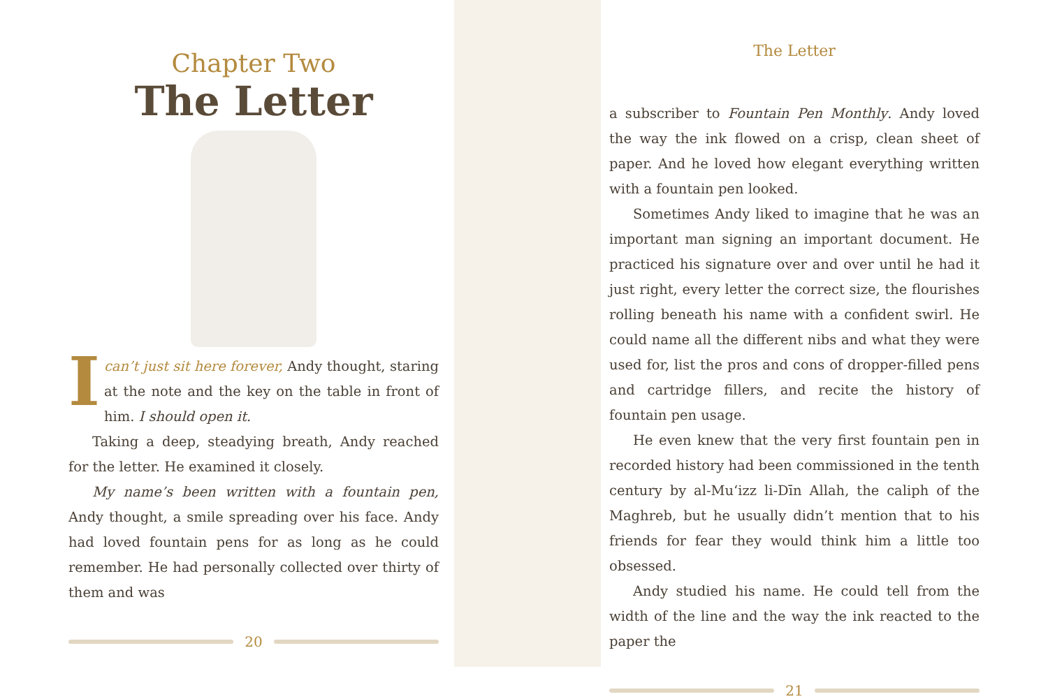Chapter Two
The Letter
Ican’t just sit here forever, Andy thought, staring at the note and the key on the table in front of him. I should open it.
Taking a deep, steadying breath, Andy reached for the letter. He examined it closely.
My name’s been written with a fountain pen, Andy thought, a smile spreading over his face. Andy had loved fountain pens for as long as he could remember. He had personally collected over thirty of them and was
20
The Letter
a subscriber to Fountain Pen Monthly. Andy loved the way the ink flowed on a crisp, clean sheet of paper. And he loved how elegant everything written with a fountain pen looked.
Sometimes Andy liked to imagine that he was an important man signing an important document. He practiced his signature over and over until he had it just right, every letter the correct size, the flourishes rolling beneath his name with a confident swirl. He could name all the different nibs and what they were used for, list the pros and cons of dropper-filled pens and cartridge fillers, and recite the history of fountain pen usage.
He even knew that the very first fountain pen in recorded history had been commissioned in the tenth century by al-Mu‘izz li-Dīn Allah, the caliph of the Maghreb, but he usually didn’t mention that to his friends for fear they would think him a little too obsessed.
Andy studied his name. He could tell from the width of the line and the way the ink reacted to the paper the
21